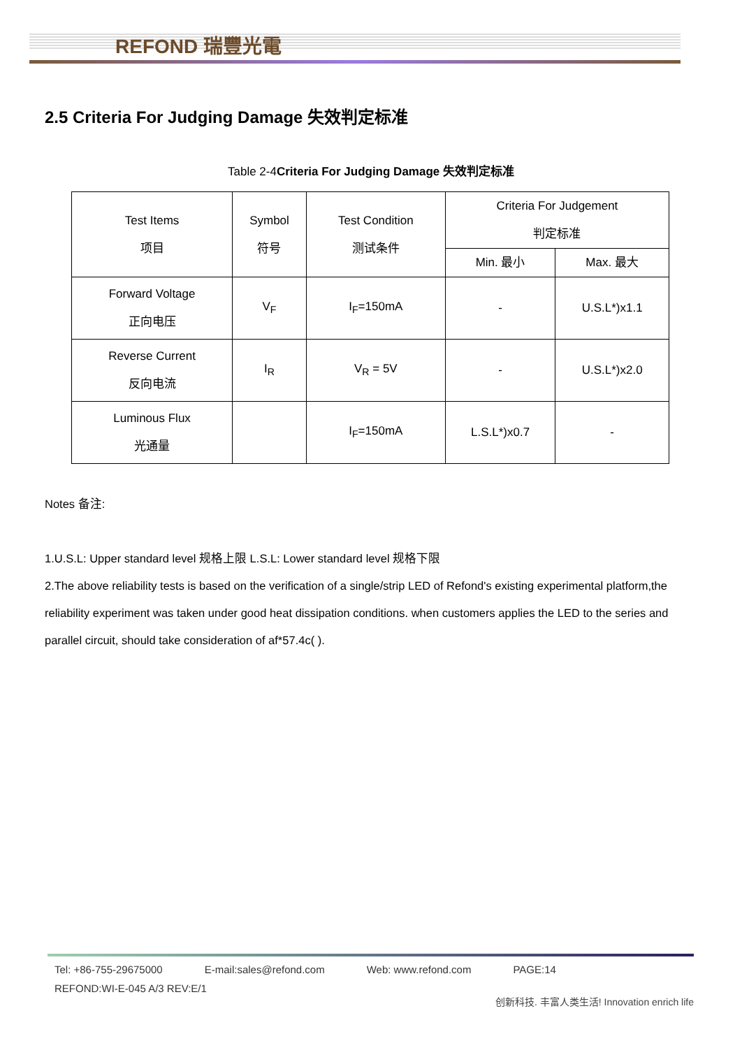REFOND 瑞豐光電
2.5 Criteria For Judging Damage 失效判定标准
Table 2-4Criteria For Judging Damage 失效判定标准
| Test Items 项目 | Symbol 符号 | Test Condition 测试条件 | Criteria For Judgement 判定标准 | |
| --- | --- | --- | --- | --- |
| | | | Min. 最小 | Max. 最大 |
| Forward Voltage 正向电压 | V<sub>F</sub> | I<sub>F</sub>=150mA | - | U.S.L*)x1.1 |
| Reverse Current 反向电流 | I<sub>R</sub> | V<sub>R</sub> = 5V | - | U.S.L*)x2.0 |
| Luminous Flux 光通量 | | I<sub>F</sub>=150mA | L.S.L*)x0.7 | - |
Notes 备注:
1.U.S.L: Upper standard level 规格上限 L.S.L: Lower standard level 规格下限
2.The above reliability tests is based on the verification of a single/strip LED of Refond's existing experimental platform,the reliability experiment was taken under good heat dissipation conditions. when customers applies the LED to the series and parallel circuit, should take consideration of af*57.4c( ).
Tel: +86-755-29675000 E-mail:sales@refond.com Web: www.refond.com PAGE:14
REFOND:WI-E-045 A/3 REV:E/1
创新科技. 丰富人类生活! Innovation enrich life